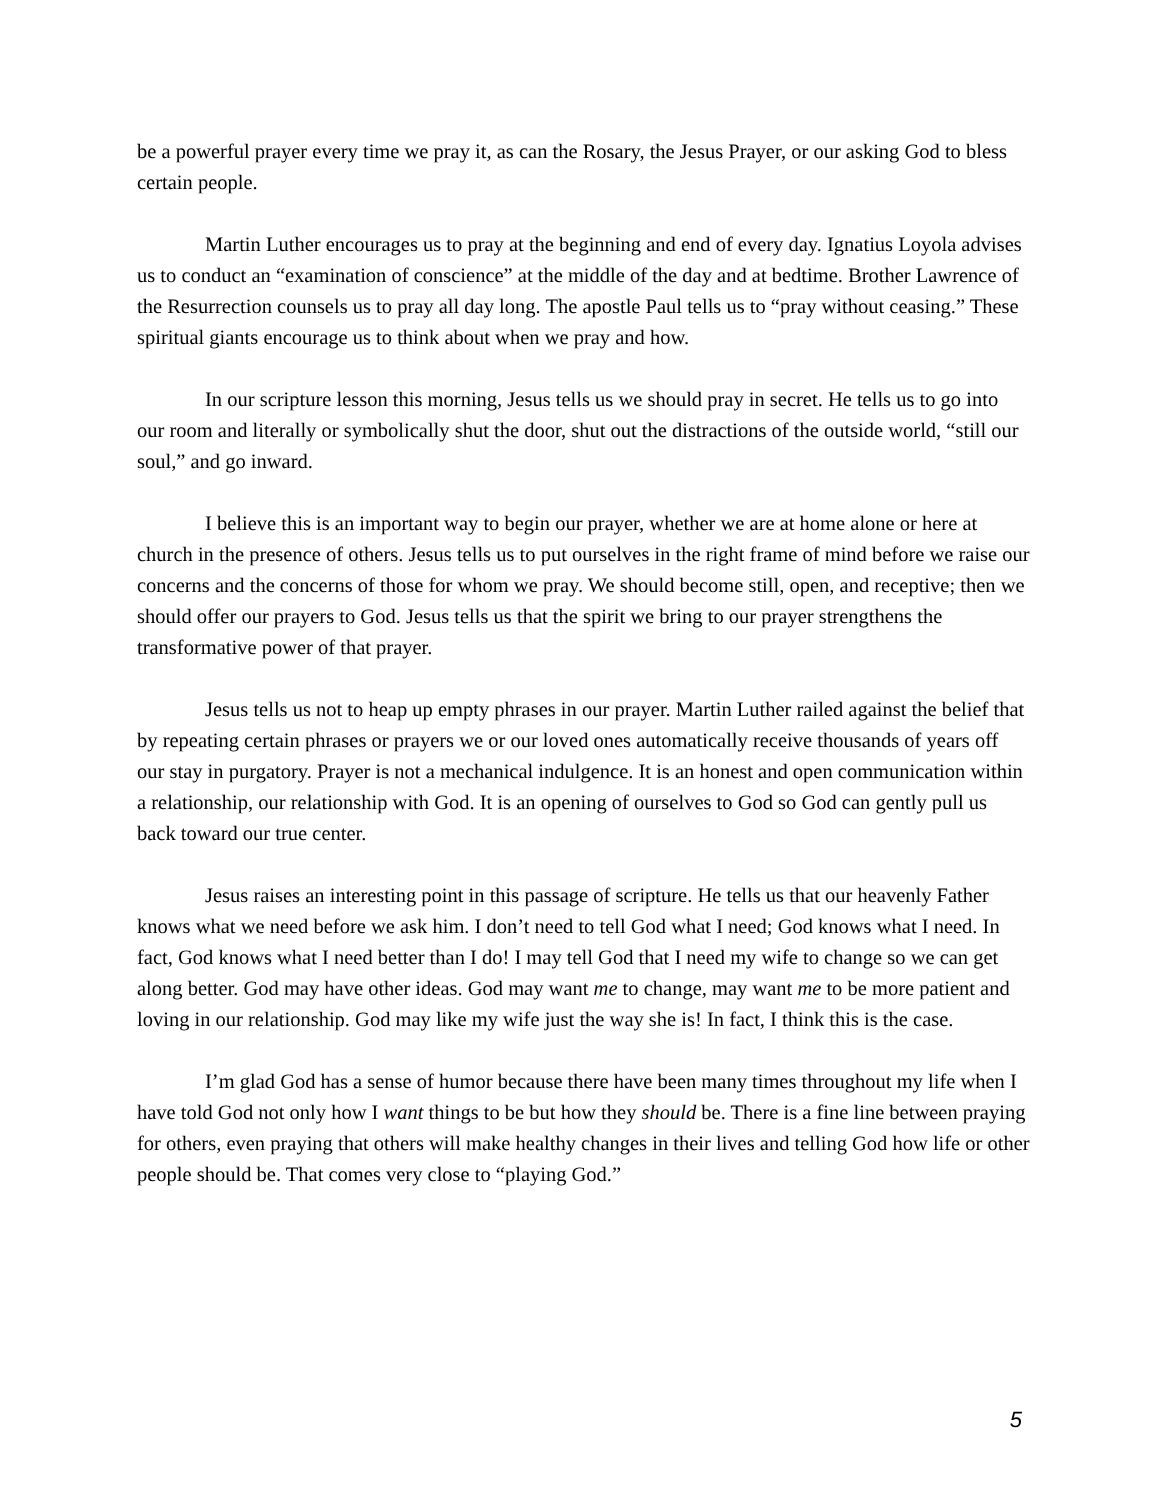be a powerful prayer every time we pray it, as can the Rosary, the Jesus Prayer, or our asking God to bless certain people.
Martin Luther encourages us to pray at the beginning and end of every day. Ignatius Loyola advises us to conduct an “examination of conscience” at the middle of the day and at bedtime. Brother Lawrence of the Resurrection counsels us to pray all day long. The apostle Paul tells us to “pray without ceasing.” These spiritual giants encourage us to think about when we pray and how.
In our scripture lesson this morning, Jesus tells us we should pray in secret. He tells us to go into our room and literally or symbolically shut the door, shut out the distractions of the outside world, “still our soul,” and go inward.
I believe this is an important way to begin our prayer, whether we are at home alone or here at church in the presence of others. Jesus tells us to put ourselves in the right frame of mind before we raise our concerns and the concerns of those for whom we pray. We should become still, open, and receptive; then we should offer our prayers to God. Jesus tells us that the spirit we bring to our prayer strengthens the transformative power of that prayer.
Jesus tells us not to heap up empty phrases in our prayer. Martin Luther railed against the belief that by repeating certain phrases or prayers we or our loved ones automatically receive thousands of years off our stay in purgatory. Prayer is not a mechanical indulgence. It is an honest and open communication within a relationship, our relationship with God. It is an opening of ourselves to God so God can gently pull us back toward our true center.
Jesus raises an interesting point in this passage of scripture. He tells us that our heavenly Father knows what we need before we ask him. I don’t need to tell God what I need; God knows what I need. In fact, God knows what I need better than I do! I may tell God that I need my wife to change so we can get along better. God may have other ideas. God may want me to change, may want me to be more patient and loving in our relationship. God may like my wife just the way she is! In fact, I think this is the case.
I’m glad God has a sense of humor because there have been many times throughout my life when I have told God not only how I want things to be but how they should be. There is a fine line between praying for others, even praying that others will make healthy changes in their lives and telling God how life or other people should be. That comes very close to “playing God.”
5